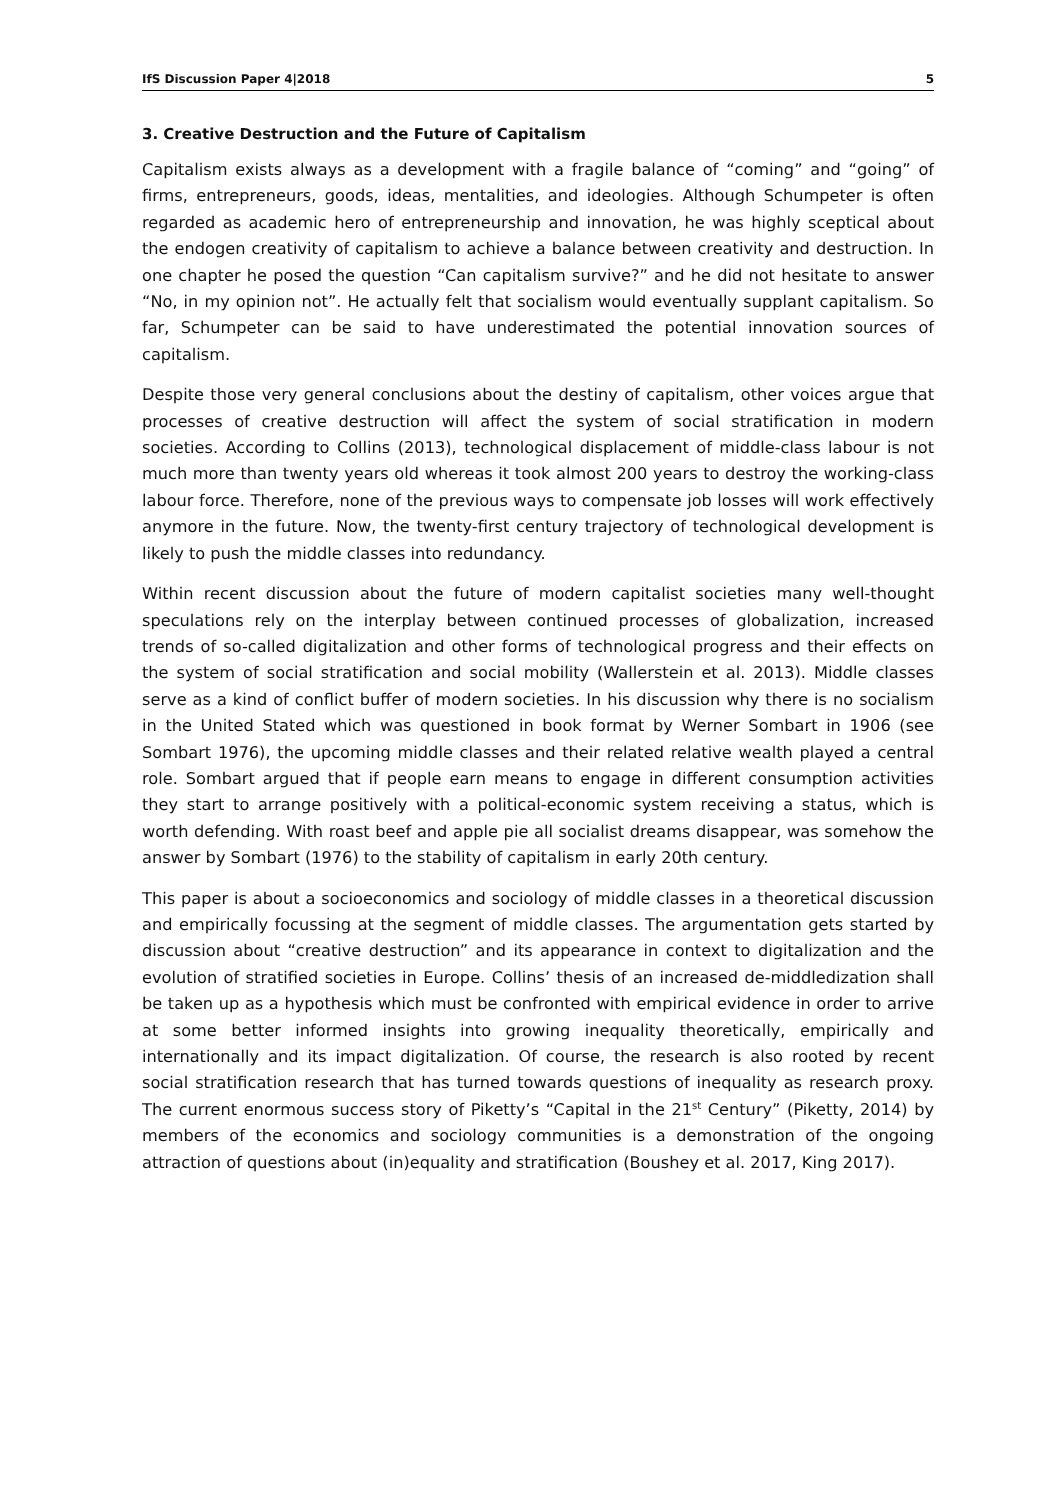IfS Discussion Paper 4|2018 5
3. Creative Destruction and the Future of Capitalism
Capitalism exists always as a development with a fragile balance of “coming” and “going” of firms, entrepreneurs, goods, ideas, mentalities, and ideologies. Although Schumpeter is often regarded as academic hero of entrepreneurship and innovation, he was highly sceptical about the endogen creativity of capitalism to achieve a balance between creativity and destruction. In one chapter he posed the question “Can capitalism survive?” and he did not hesitate to answer “No, in my opinion not”. He actually felt that socialism would eventually supplant capitalism. So far, Schumpeter can be said to have underestimated the potential innovation sources of capitalism.
Despite those very general conclusions about the destiny of capitalism, other voices argue that processes of creative destruction will affect the system of social stratification in modern societies. According to Collins (2013), technological displacement of middle-class labour is not much more than twenty years old whereas it took almost 200 years to destroy the working-class labour force. Therefore, none of the previous ways to compensate job losses will work effectively anymore in the future. Now, the twenty-first century trajectory of technological development is likely to push the middle classes into redundancy.
Within recent discussion about the future of modern capitalist societies many well-thought speculations rely on the interplay between continued processes of globalization, increased trends of so-called digitalization and other forms of technological progress and their effects on the system of social stratification and social mobility (Wallerstein et al. 2013). Middle classes serve as a kind of conflict buffer of modern societies. In his discussion why there is no socialism in the United Stated which was questioned in book format by Werner Sombart in 1906 (see Sombart 1976), the upcoming middle classes and their related relative wealth played a central role. Sombart argued that if people earn means to engage in different consumption activities they start to arrange positively with a political-economic system receiving a status, which is worth defending. With roast beef and apple pie all socialist dreams disappear, was somehow the answer by Sombart (1976) to the stability of capitalism in early 20th century.
This paper is about a socioeconomics and sociology of middle classes in a theoretical discussion and empirically focussing at the segment of middle classes. The argumentation gets started by discussion about “creative destruction” and its appearance in context to digitalization and the evolution of stratified societies in Europe. Collins’ thesis of an increased de-middledization shall be taken up as a hypothesis which must be confronted with empirical evidence in order to arrive at some better informed insights into growing inequality theoretically, empirically and internationally and its impact digitalization. Of course, the research is also rooted by recent social stratification research that has turned towards questions of inequality as research proxy. The current enormous success story of Piketty’s “Capital in the 21<sup>st</sup> Century” (Piketty, 2014) by members of the economics and sociology communities is a demonstration of the ongoing attraction of questions about (in)equality and stratification (Boushey et al. 2017, King 2017).